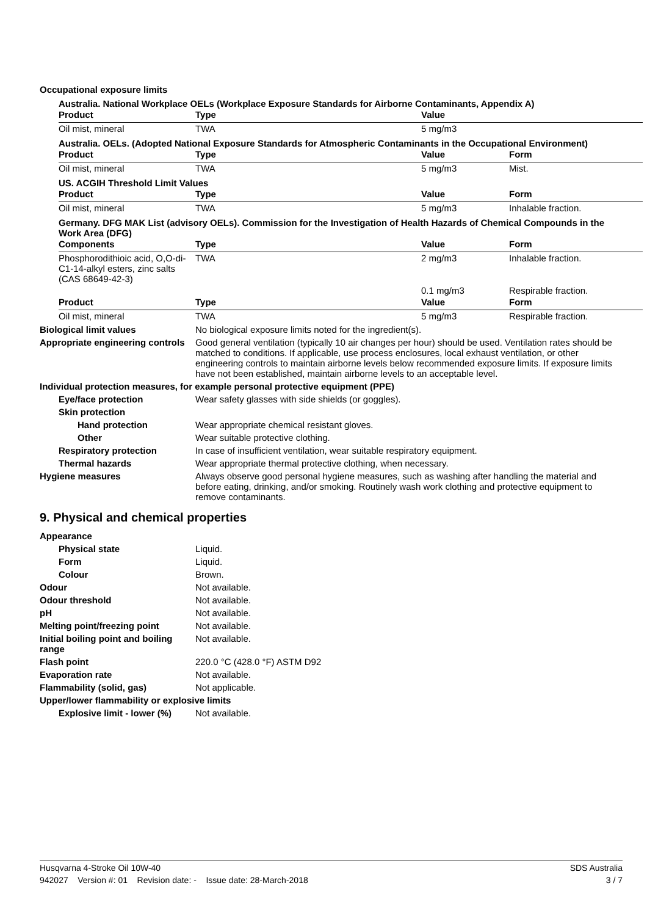Occupational exposure limits
Australia. National Workplace OELs (Workplace Exposure Standards for Airborne Contaminants, Appendix A)
| Product | Type | Value | |
| --- | --- | --- | --- |
| Oil mist, mineral | TWA | 5 mg/m3 | |
Australia. OELs. (Adopted National Exposure Standards for Atmospheric Contaminants in the Occupational Environment)
| Product | Type | Value | Form |
| --- | --- | --- | --- |
| Oil mist, mineral | TWA | 5 mg/m3 | Mist. |
US. ACGIH Threshold Limit Values
| Product | Type | Value | Form |
| --- | --- | --- | --- |
| Oil mist, mineral | TWA | 5 mg/m3 | Inhalable fraction. |
Germany. DFG MAK List (advisory OELs). Commission for the Investigation of Health Hazards of Chemical Compounds in the Work Area (DFG)
| Components | Type | Value | Form |
| --- | --- | --- | --- |
| Phosphorodithioic acid, O,O-di-C1-14-alkyl esters, zinc salts (CAS 68649-42-3) | TWA | 2 mg/m3 | Inhalable fraction. |
| | | 0.1 mg/m3 | Respirable fraction. |
| Product | Type | Value | Form |
| Oil mist, mineral | TWA | 5 mg/m3 | Respirable fraction. |
Biological limit values No biological exposure limits noted for the ingredient(s).
Appropriate engineering controls
Good general ventilation (typically 10 air changes per hour) should be used. Ventilation rates should be matched to conditions. If applicable, use process enclosures, local exhaust ventilation, or other engineering controls to maintain airborne levels below recommended exposure limits. If exposure limits have not been established, maintain airborne levels to an acceptable level.
Individual protection measures, for example personal protective equipment (PPE)
Eye/face protection Wear safety glasses with side shields (or goggles).
Skin protection
Hand protection Wear appropriate chemical resistant gloves.
Other Wear suitable protective clothing.
Respiratory protection In case of insufficient ventilation, wear suitable respiratory equipment.
Thermal hazards Wear appropriate thermal protective clothing, when necessary.
Hygiene measures Always observe good personal hygiene measures, such as washing after handling the material and before eating, drinking, and/or smoking. Routinely wash work clothing and protective equipment to remove contaminants.
9. Physical and chemical properties
Appearance
Physical state Liquid.
Form Liquid.
Colour Brown.
Odour Not available.
Odour threshold Not available.
pH Not available.
Melting point/freezing point Not available.
Initial boiling point and boiling range
Not available.
Flash point 220.0 °C (428.0 °F) ASTM D92
Evaporation rate Not available.
Flammability (solid, gas) Not applicable.
Upper/lower flammability or explosive limits
Explosive limit - lower (%)
Not available.
Husqvarna 4-Stroke Oil 10W-40 SDS Australia
942027 Version #: 01 Revision date: - Issue date: 28-March-2018 3 / 7